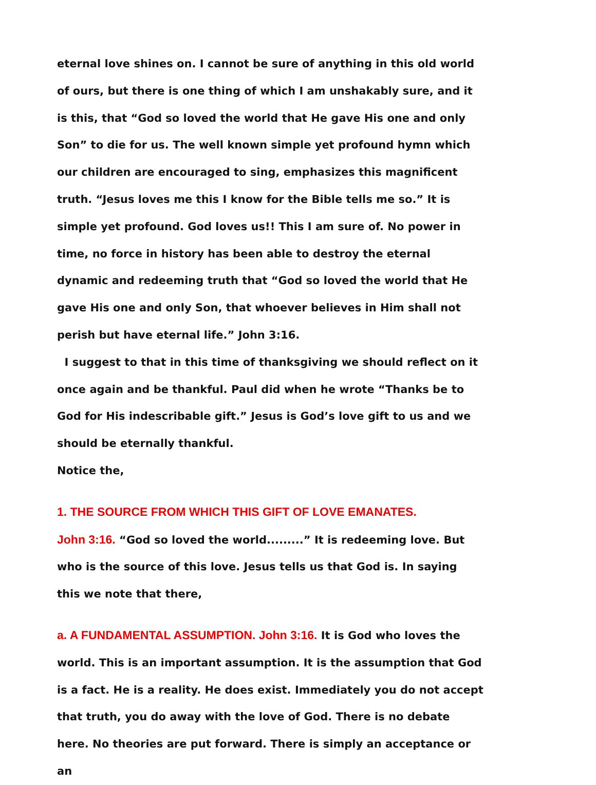eternal love shines on. I cannot be sure of anything in this old world of ours, but there is one thing of which I am unshakably sure, and it is this, that “God so loved the world that He gave His one and only Son” to die for us. The well known simple yet profound hymn which our children are encouraged to sing, emphasizes this magnificent truth. “Jesus loves me this I know for the Bible tells me so.” It is simple yet profound. God loves us!! This I am sure of. No power in time, no force in history has been able to destroy the eternal dynamic and redeeming truth that “God so loved the world that He gave His one and only Son, that whoever believes in Him shall not perish but have eternal life.” John 3:16.
I suggest to that in this time of thanksgiving we should reflect on it once again and be thankful. Paul did when he wrote “Thanks be to God for His indescribable gift.” Jesus is God’s love gift to us and we should be eternally thankful.
Notice the,
1. THE SOURCE FROM WHICH THIS GIFT OF LOVE EMANATES.
John 3:16. “God so loved the world.........” It is redeeming love. But who is the source of this love. Jesus tells us that God is. In saying this we note that there,
a. A FUNDAMENTAL ASSUMPTION. John 3:16. It is God who loves the world. This is an important assumption. It is the assumption that God is a fact. He is a reality. He does exist. Immediately you do not accept that truth, you do away with the love of God. There is no debate here. No theories are put forward. There is simply an acceptance or an